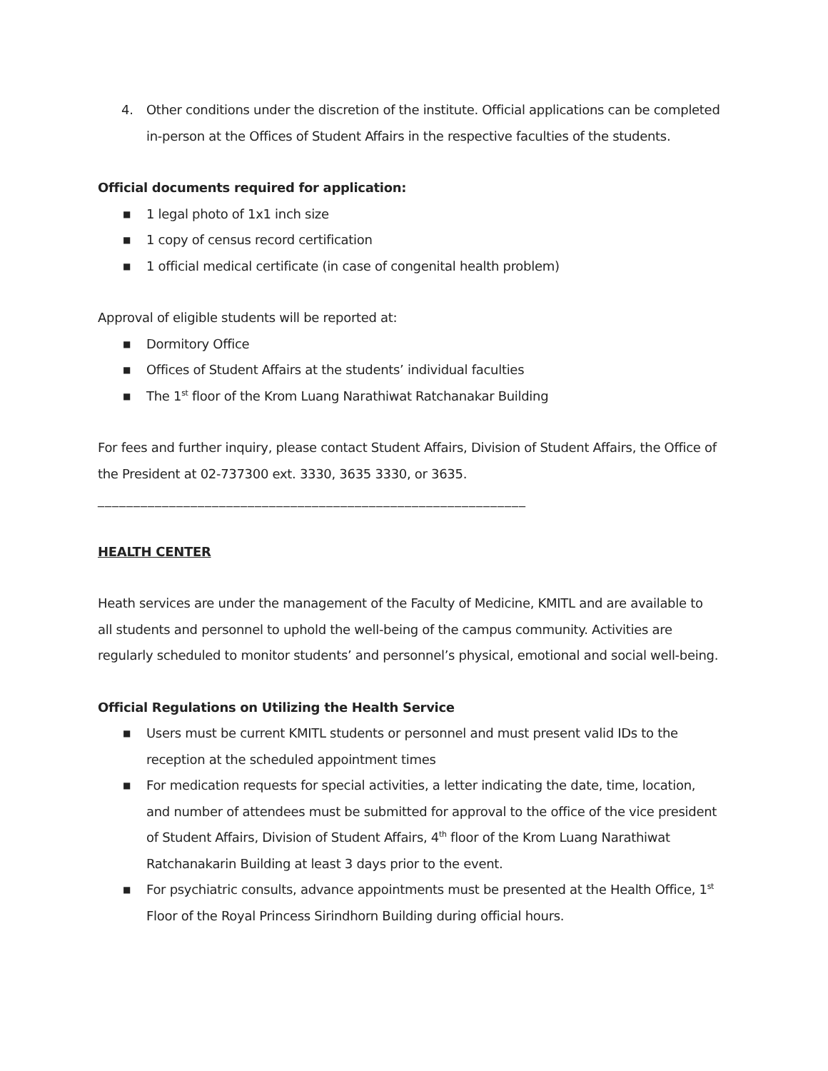4. Other conditions under the discretion of the institute. Official applications can be completed in-person at the Offices of Student Affairs in the respective faculties of the students.
Official documents required for application:
■ 1 legal photo of 1x1 inch size
■ 1 copy of census record certification
■ 1 official medical certificate (in case of congenital health problem)
Approval of eligible students will be reported at:
■ Dormitory Office
■ Offices of Student Affairs at the students’ individual faculties
■ The 1<sup>st</sup> floor of the Krom Luang Narathiwat Ratchanakar Building
For fees and further inquiry, please contact Student Affairs, Division of Student Affairs, the Office of the President at 02-737300 ext. 3330, 3635 3330, or 3635.
____________________________________________________________
HEALTH CENTER
Heath services are under the management of the Faculty of Medicine, KMITL and are available to all students and personnel to uphold the well-being of the campus community. Activities are regularly scheduled to monitor students’ and personnel’s physical, emotional and social well-being.
Official Regulations on Utilizing the Health Service
■ Users must be current KMITL students or personnel and must present valid IDs to the reception at the scheduled appointment times
■ For medication requests for special activities, a letter indicating the date, time, location, and number of attendees must be submitted for approval to the office of the vice president of Student Affairs, Division of Student Affairs, 4<sup>th</sup> floor of the Krom Luang Narathiwat Ratchanakarin Building at least 3 days prior to the event.
■ For psychiatric consults, advance appointments must be presented at the Health Office, 1<sup>st</sup> Floor of the Royal Princess Sirindhorn Building during official hours.